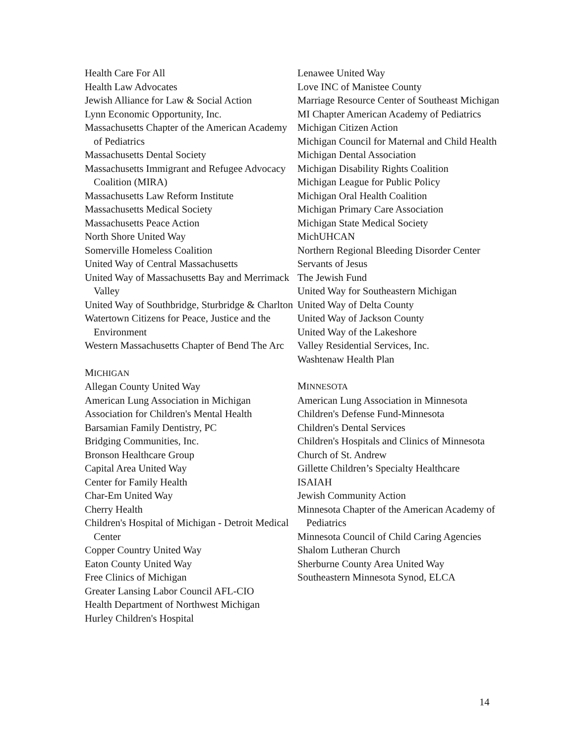Health Care For All
Health Law Advocates
Jewish Alliance for Law & Social Action
Lynn Economic Opportunity, Inc.
Massachusetts Chapter of the American Academy of Pediatrics
Massachusetts Dental Society
Massachusetts Immigrant and Refugee Advocacy Coalition (MIRA)
Massachusetts Law Reform Institute
Massachusetts Medical Society
Massachusetts Peace Action
North Shore United Way
Somerville Homeless Coalition
United Way of Central Massachusetts
United Way of Massachusetts Bay and Merrimack Valley
United Way of Southbridge, Sturbridge & Charlton
Watertown Citizens for Peace, Justice and the Environment
Western Massachusetts Chapter of Bend The Arc
MICHIGAN
Allegan County United Way
American Lung Association in Michigan
Association for Children's Mental Health
Barsamian Family Dentistry, PC
Bridging Communities, Inc.
Bronson Healthcare Group
Capital Area United Way
Center for Family Health
Char-Em United Way
Cherry Health
Children's Hospital of Michigan - Detroit Medical Center
Copper Country United Way
Eaton County United Way
Free Clinics of Michigan
Greater Lansing Labor Council AFL-CIO
Health Department of Northwest Michigan
Hurley Children's Hospital
Lenawee United Way
Love INC of Manistee County
Marriage Resource Center of Southeast Michigan
MI Chapter American Academy of Pediatrics
Michigan Citizen Action
Michigan Council for Maternal and Child Health
Michigan Dental Association
Michigan Disability Rights Coalition
Michigan League for Public Policy
Michigan Oral Health Coalition
Michigan Primary Care Association
Michigan State Medical Society
MichUHCAN
Northern Regional Bleeding Disorder Center
Servants of Jesus
The Jewish Fund
United Way for Southeastern Michigan
United Way of Delta County
United Way of Jackson County
United Way of the Lakeshore
Valley Residential Services, Inc.
Washtenaw Health Plan
MINNESOTA
American Lung Association in Minnesota
Children's Defense Fund-Minnesota
Children's Dental Services
Children's Hospitals and Clinics of Minnesota
Church of St. Andrew
Gillette Children’s Specialty Healthcare
ISAIAH
Jewish Community Action
Minnesota Chapter of the American Academy of Pediatrics
Minnesota Council of Child Caring Agencies
Shalom Lutheran Church
Sherburne County Area United Way
Southeastern Minnesota Synod, ELCA
14